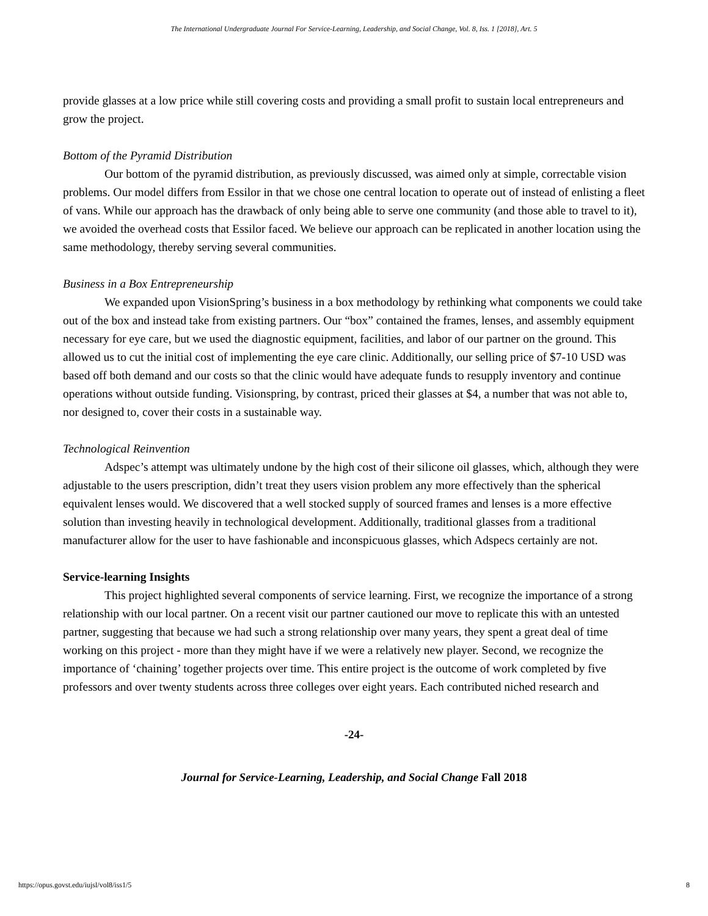The International Undergraduate Journal For Service-Learning, Leadership, and Social Change, Vol. 8, Iss. 1 [2018], Art. 5
provide glasses at a low price while still covering costs and providing a small profit to sustain local entrepreneurs and grow the project.
Bottom of the Pyramid Distribution
Our bottom of the pyramid distribution, as previously discussed, was aimed only at simple, correctable vision problems. Our model differs from Essilor in that we chose one central location to operate out of instead of enlisting a fleet of vans. While our approach has the drawback of only being able to serve one community (and those able to travel to it), we avoided the overhead costs that Essilor faced. We believe our approach can be replicated in another location using the same methodology, thereby serving several communities.
Business in a Box Entrepreneurship
We expanded upon VisionSpring’s business in a box methodology by rethinking what components we could take out of the box and instead take from existing partners. Our “box” contained the frames, lenses, and assembly equipment necessary for eye care, but we used the diagnostic equipment, facilities, and labor of our partner on the ground. This allowed us to cut the initial cost of implementing the eye care clinic. Additionally, our selling price of $7-10 USD was based off both demand and our costs so that the clinic would have adequate funds to resupply inventory and continue operations without outside funding. Visionspring, by contrast, priced their glasses at $4, a number that was not able to, nor designed to, cover their costs in a sustainable way.
Technological Reinvention
Adspec’s attempt was ultimately undone by the high cost of their silicone oil glasses, which, although they were adjustable to the users prescription, didn’t treat they users vision problem any more effectively than the spherical equivalent lenses would. We discovered that a well stocked supply of sourced frames and lenses is a more effective solution than investing heavily in technological development. Additionally, traditional glasses from a traditional manufacturer allow for the user to have fashionable and inconspicuous glasses, which Adspecs certainly are not.
Service-learning Insights
This project highlighted several components of service learning. First, we recognize the importance of a strong relationship with our local partner. On a recent visit our partner cautioned our move to replicate this with an untested partner, suggesting that because we had such a strong relationship over many years, they spent a great deal of time working on this project - more than they might have if we were a relatively new player. Second, we recognize the importance of ‘chaining’ together projects over time. This entire project is the outcome of work completed by five professors and over twenty students across three colleges over eight years. Each contributed niched research and
-24-
Journal for Service-Learning, Leadership, and Social Change Fall 2018
https://opus.govst.edu/iujsl/vol8/iss1/5 8